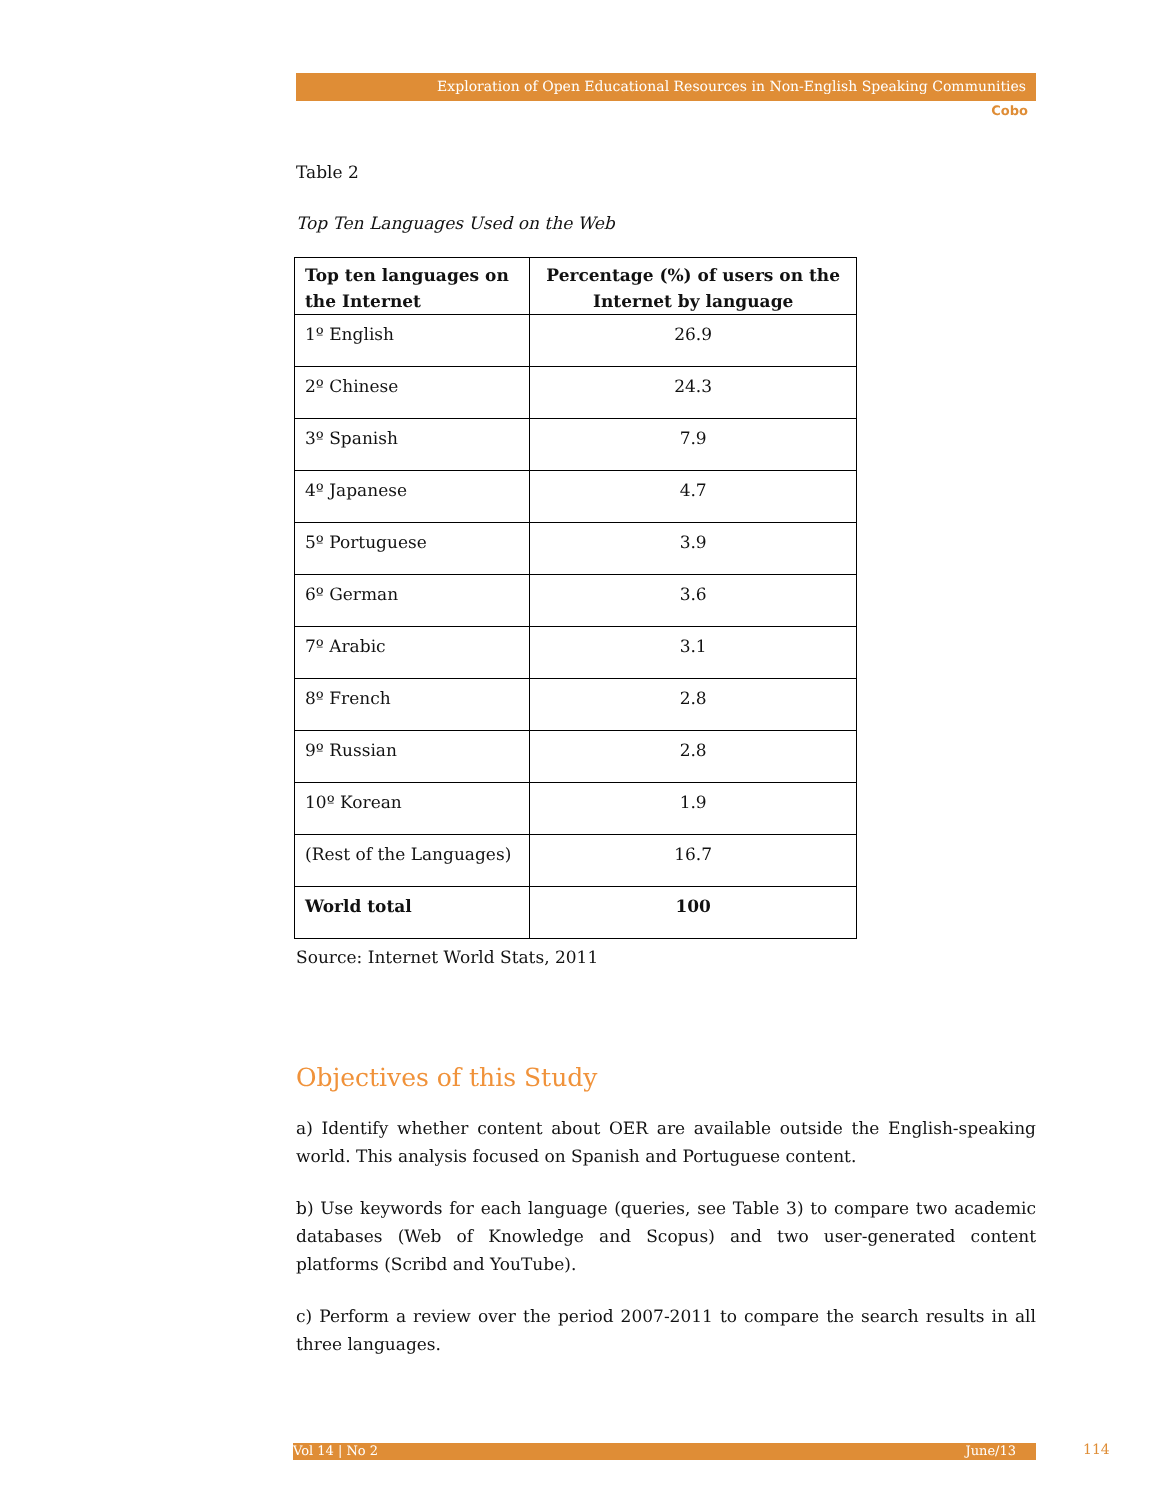Exploration of Open Educational Resources in Non-English Speaking Communities
Cobo
Table 2
Top Ten Languages Used on the Web
| Top ten languages on the Internet | Percentage (%) of users on the Internet by language |
| --- | --- |
| 1º English | 26.9 |
| 2º Chinese | 24.3 |
| 3º Spanish | 7.9 |
| 4º Japanese | 4.7 |
| 5º Portuguese | 3.9 |
| 6º German | 3.6 |
| 7º Arabic | 3.1 |
| 8º French | 2.8 |
| 9º Russian | 2.8 |
| 10º Korean | 1.9 |
| (Rest of the Languages) | 16.7 |
| World total | 100 |
Source: Internet World Stats, 2011
Objectives of this Study
a) Identify whether content about OER are available outside the English-speaking world. This analysis focused on Spanish and Portuguese content.
b) Use keywords for each language (queries, see Table 3) to compare two academic databases (Web of Knowledge and Scopus) and two user-generated content platforms (Scribd and YouTube).
c) Perform a review over the period 2007-2011 to compare the search results in all three languages.
Vol 14 | No 2 June/13 114